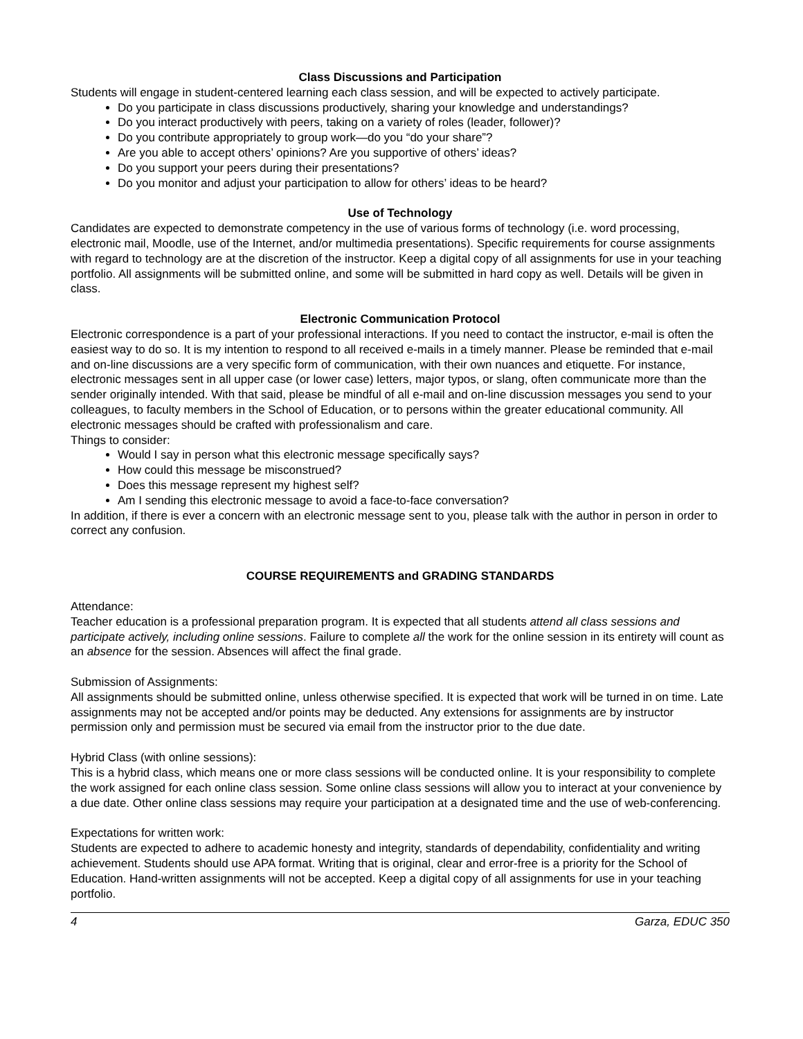Class Discussions and Participation
Students will engage in student-centered learning each class session, and will be expected to actively participate.
Do you participate in class discussions productively, sharing your knowledge and understandings?
Do you interact productively with peers, taking on a variety of roles (leader, follower)?
Do you contribute appropriately to group work—do you “do your share”?
Are you able to accept others’ opinions? Are you supportive of others’ ideas?
Do you support your peers during their presentations?
Do you monitor and adjust your participation to allow for others’ ideas to be heard?
Use of Technology
Candidates are expected to demonstrate competency in the use of various forms of technology (i.e. word processing, electronic mail, Moodle, use of the Internet, and/or multimedia presentations). Specific requirements for course assignments with regard to technology are at the discretion of the instructor. Keep a digital copy of all assignments for use in your teaching portfolio. All assignments will be submitted online, and some will be submitted in hard copy as well. Details will be given in class.
Electronic Communication Protocol
Electronic correspondence is a part of your professional interactions. If you need to contact the instructor, e-mail is often the easiest way to do so. It is my intention to respond to all received e-mails in a timely manner. Please be reminded that e-mail and on-line discussions are a very specific form of communication, with their own nuances and etiquette. For instance, electronic messages sent in all upper case (or lower case) letters, major typos, or slang, often communicate more than the sender originally intended. With that said, please be mindful of all e-mail and on-line discussion messages you send to your colleagues, to faculty members in the School of Education, or to persons within the greater educational community. All electronic messages should be crafted with professionalism and care.
Things to consider:
Would I say in person what this electronic message specifically says?
How could this message be misconstrued?
Does this message represent my highest self?
Am I sending this electronic message to avoid a face-to-face conversation?
In addition, if there is ever a concern with an electronic message sent to you, please talk with the author in person in order to correct any confusion.
COURSE REQUIREMENTS and GRADING STANDARDS
Attendance:
Teacher education is a professional preparation program. It is expected that all students attend all class sessions and participate actively, including online sessions. Failure to complete all the work for the online session in its entirety will count as an absence for the session. Absences will affect the final grade.
Submission of Assignments:
All assignments should be submitted online, unless otherwise specified. It is expected that work will be turned in on time. Late assignments may not be accepted and/or points may be deducted. Any extensions for assignments are by instructor permission only and permission must be secured via email from the instructor prior to the due date.
Hybrid Class (with online sessions):
This is a hybrid class, which means one or more class sessions will be conducted online. It is your responsibility to complete the work assigned for each online class session. Some online class sessions will allow you to interact at your convenience by a due date. Other online class sessions may require your participation at a designated time and the use of web-conferencing.
Expectations for written work:
Students are expected to adhere to academic honesty and integrity, standards of dependability, confidentiality and writing achievement. Students should use APA format. Writing that is original, clear and error-free is a priority for the School of Education. Hand-written assignments will not be accepted. Keep a digital copy of all assignments for use in your teaching portfolio.
4 Garza, EDUC 350